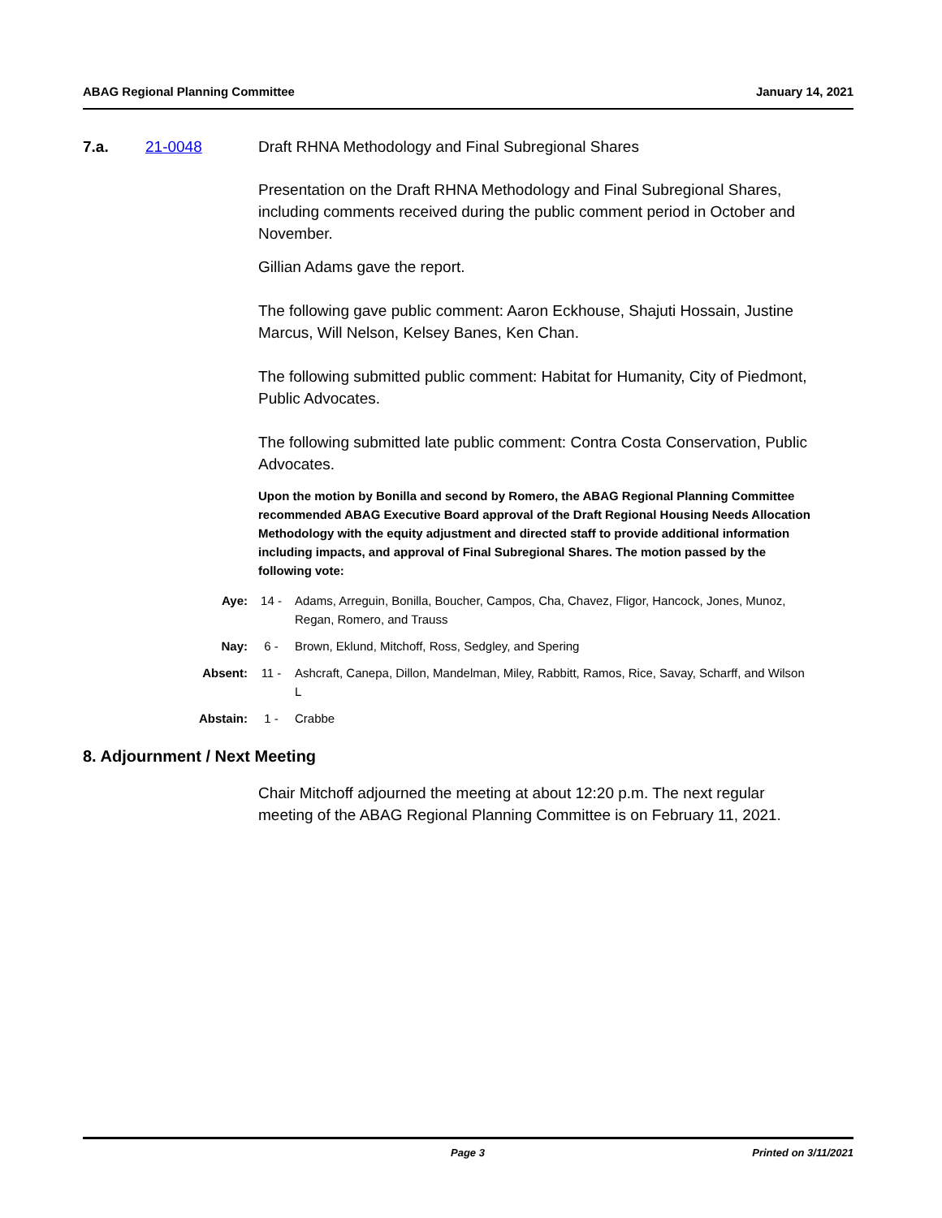ABAG Regional Planning Committee January 14, 2021
7.a. 21-0048 Draft RHNA Methodology and Final Subregional Shares
Presentation on the Draft RHNA Methodology and Final Subregional Shares, including comments received during the public comment period in October and November.
Gillian Adams gave the report.
The following gave public comment: Aaron Eckhouse, Shajuti Hossain, Justine Marcus, Will Nelson, Kelsey Banes, Ken Chan.
The following submitted public comment: Habitat for Humanity, City of Piedmont, Public Advocates.
The following submitted late public comment: Contra Costa Conservation, Public Advocates.
Upon the motion by Bonilla and second by Romero, the ABAG Regional Planning Committee recommended ABAG Executive Board approval of the Draft Regional Housing Needs Allocation Methodology with the equity adjustment and directed staff to provide additional information including impacts, and approval of Final Subregional Shares. The motion passed by the following vote:
Aye: 14 - Adams, Arreguin, Bonilla, Boucher, Campos, Cha, Chavez, Fligor, Hancock, Jones, Munoz, Regan, Romero, and Trauss
Nay: 6 - Brown, Eklund, Mitchoff, Ross, Sedgley, and Spering
Absent: 11 - Ashcraft, Canepa, Dillon, Mandelman, Miley, Rabbitt, Ramos, Rice, Savay, Scharff, and Wilson L
Abstain: 1 - Crabbe
8. Adjournment / Next Meeting
Chair Mitchoff adjourned the meeting at about 12:20 p.m. The next regular meeting of the ABAG Regional Planning Committee is on February 11, 2021.
Page 3 Printed on 3/11/2021